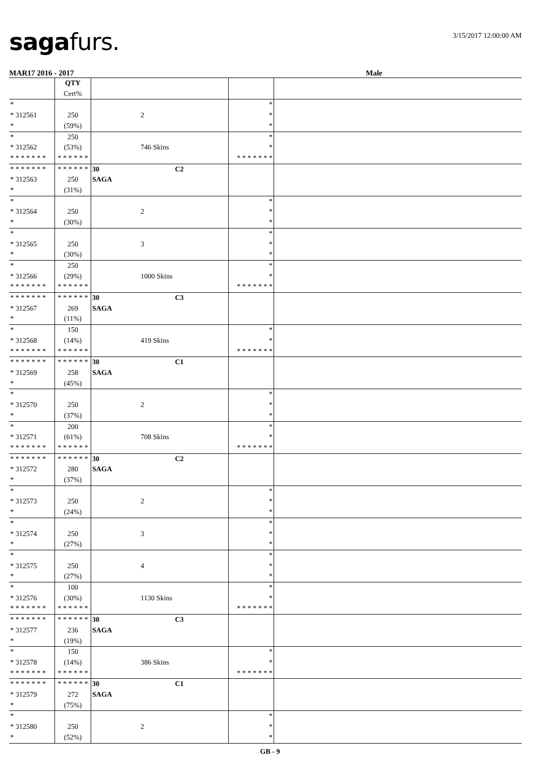sagafurs. 3/15/2017 12:00:00 AM
MAR17 2016 - 2017 Male
| | QTY Cert% | | | |
| * * 312561 * | 250 (59%) | 2 | * * * | |
| * * 312562 * * * * * * * | 250 (53%) * * * * * * | 746 Skins | * * * * * * * * * | |
| * * * * * * * * 312563 * | * * * * * * 250 (31%) | 30 C2 SAGA | | |
| * * 312564 * | 250 (30%) | 2 | * * * | |
| * * 312565 * | 250 (30%) | 3 | * * * | |
| * * 312566 * * * * * * * | 250 (29%) * * * * * * | 1000 Skins | * * * * * * * * * | |
| * * * * * * * * 312567 * | * * * * * * 269 (11%) | 30 C3 SAGA | | |
| * * 312568 * * * * * * * | 150 (14%) * * * * * * | 419 Skins | * * * * * * * * * | |
| * * * * * * * * 312569 * | * * * * * * 258 (45%) | 30 C1 SAGA | | |
| * * 312570 * | 250 (37%) | 2 | * * * | |
| * * 312571 * * * * * * * | 200 (61%) * * * * * * | 708 Skins | * * * * * * * * * | |
| * * * * * * * * 312572 * | * * * * * * 280 (37%) | 30 C2 SAGA | | |
| * * 312573 * | 250 (24%) | 2 | * * * | |
| * * 312574 * | 250 (27%) | 3 | * * * | |
| * * 312575 * | 250 (27%) | 4 | * * * | |
| * * 312576 * * * * * * * | 100 (30%) * * * * * * | 1130 Skins | * * * * * * * * * | |
| * * * * * * * * 312577 * | * * * * * * 236 (19%) | 30 C3 SAGA | | |
| * * 312578 * * * * * * * | 150 (14%) * * * * * * | 386 Skins | * * * * * * * * * | |
| * * * * * * * * 312579 * | * * * * * * 272 (75%) | 30 C1 SAGA | | |
| * * 312580 * | 250 (52%) | 2 | * * * | |
GB - 9